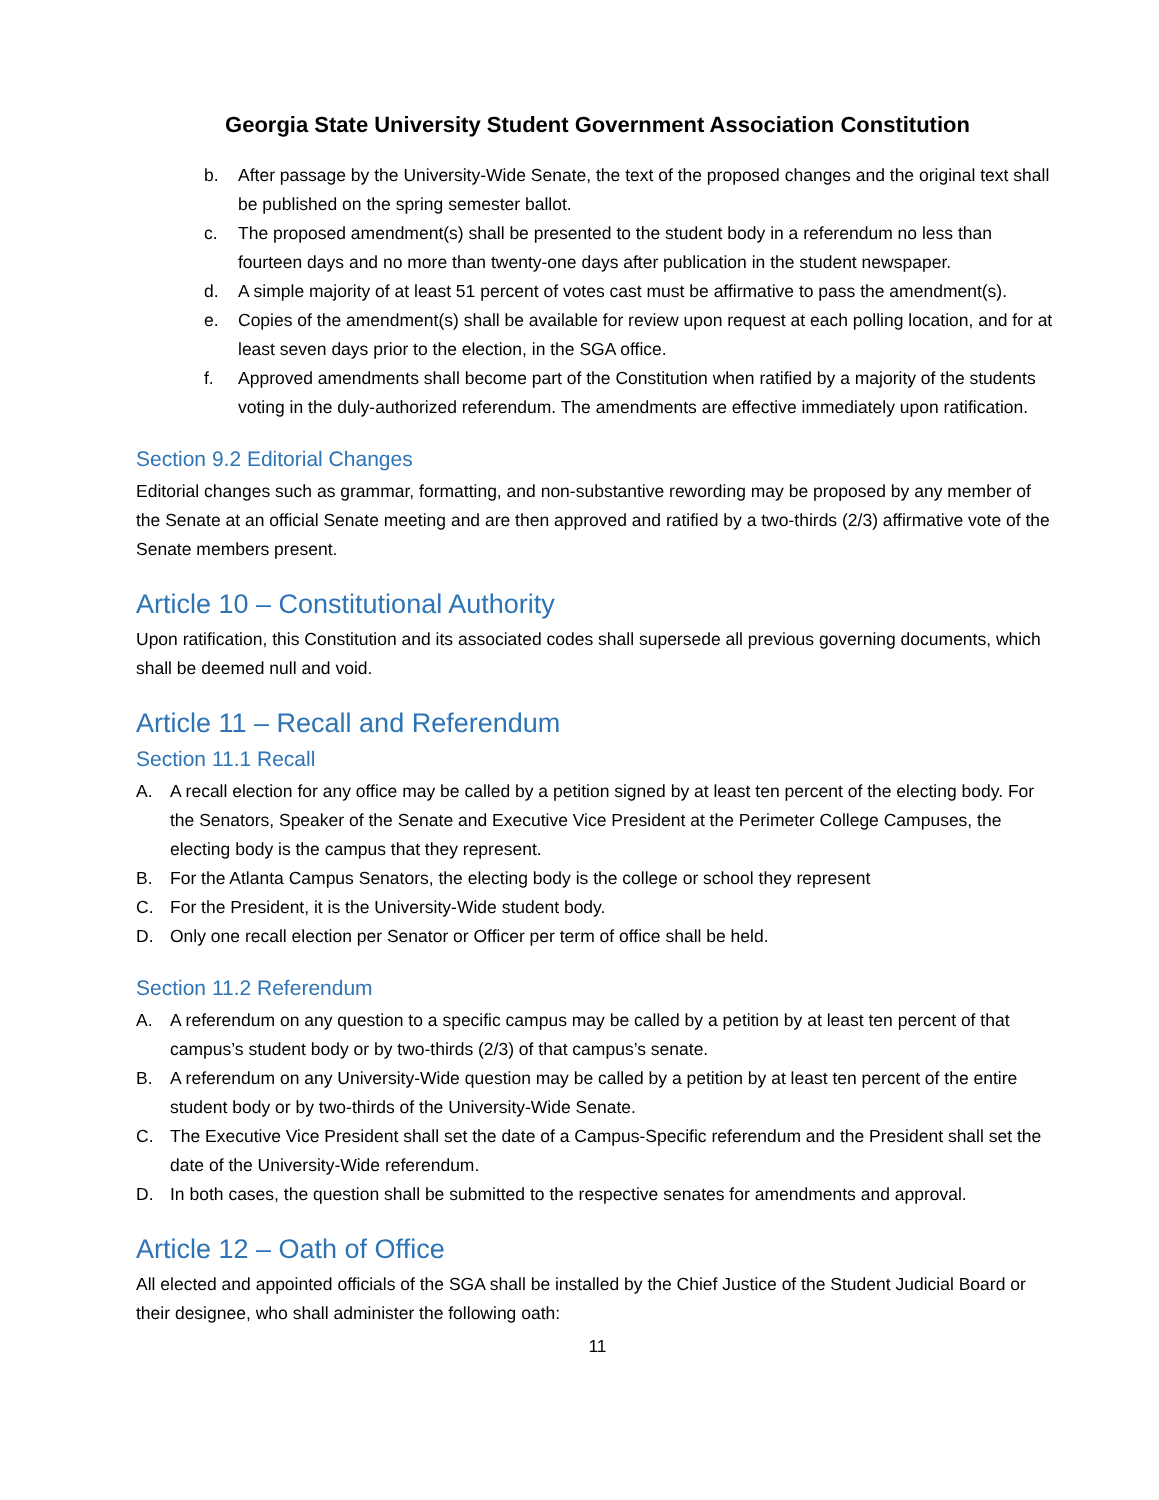Georgia State University Student Government Association Constitution
b. After passage by the University-Wide Senate, the text of the proposed changes and the original text shall be published on the spring semester ballot.
c. The proposed amendment(s) shall be presented to the student body in a referendum no less than fourteen days and no more than twenty-one days after publication in the student newspaper.
d. A simple majority of at least 51 percent of votes cast must be affirmative to pass the amendment(s).
e. Copies of the amendment(s) shall be available for review upon request at each polling location, and for at least seven days prior to the election, in the SGA office.
f. Approved amendments shall become part of the Constitution when ratified by a majority of the students voting in the duly-authorized referendum. The amendments are effective immediately upon ratification.
Section 9.2 Editorial Changes
Editorial changes such as grammar, formatting, and non-substantive rewording may be proposed by any member of the Senate at an official Senate meeting and are then approved and ratified by a two-thirds (2/3) affirmative vote of the Senate members present.
Article 10 – Constitutional Authority
Upon ratification, this Constitution and its associated codes shall supersede all previous governing documents, which shall be deemed null and void.
Article 11 – Recall and Referendum
Section 11.1 Recall
A. A recall election for any office may be called by a petition signed by at least ten percent of the electing body. For the Senators, Speaker of the Senate and Executive Vice President at the Perimeter College Campuses, the electing body is the campus that they represent.
B. For the Atlanta Campus Senators, the electing body is the college or school they represent
C. For the President, it is the University-Wide student body.
D. Only one recall election per Senator or Officer per term of office shall be held.
Section 11.2 Referendum
A. A referendum on any question to a specific campus may be called by a petition by at least ten percent of that campus’s student body or by two-thirds (2/3) of that campus’s senate.
B. A referendum on any University-Wide question may be called by a petition by at least ten percent of the entire student body or by two-thirds of the University-Wide Senate.
C. The Executive Vice President shall set the date of a Campus-Specific referendum and the President shall set the date of the University-Wide referendum.
D. In both cases, the question shall be submitted to the respective senates for amendments and approval.
Article 12 – Oath of Office
All elected and appointed officials of the SGA shall be installed by the Chief Justice of the Student Judicial Board or their designee, who shall administer the following oath:
11